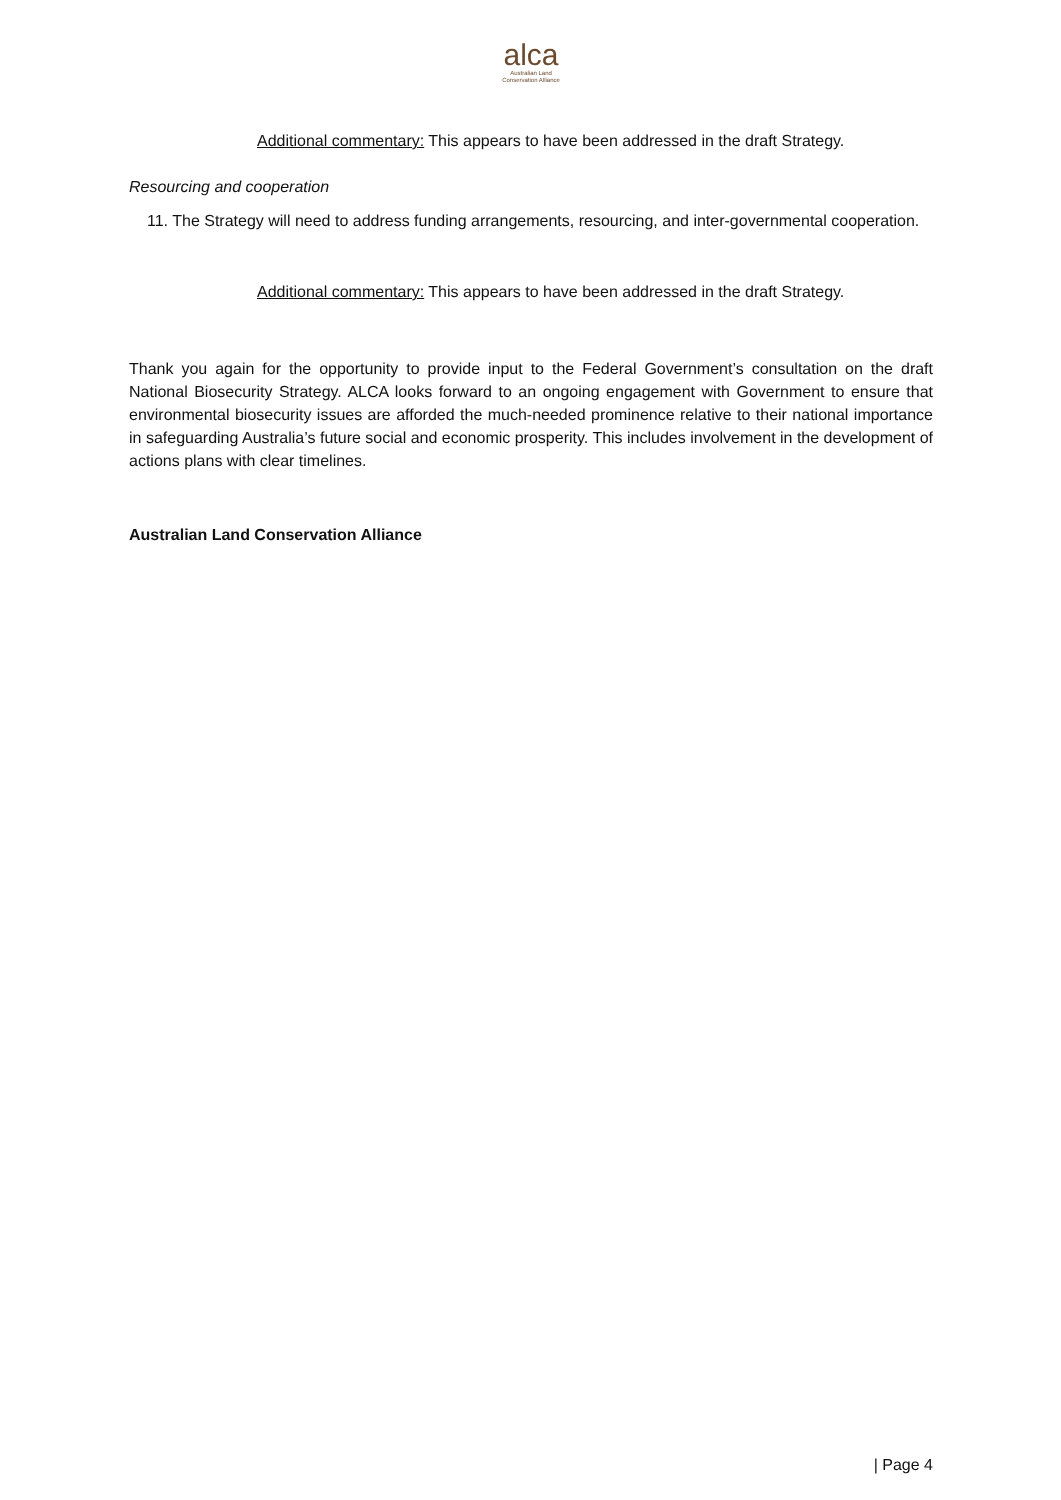alca
Australian Land
Conservation Alliance
Additional commentary: This appears to have been addressed in the draft Strategy.
Resourcing and cooperation
11. The Strategy will need to address funding arrangements, resourcing, and inter-governmental cooperation.
Additional commentary: This appears to have been addressed in the draft Strategy.
Thank you again for the opportunity to provide input to the Federal Government’s consultation on the draft National Biosecurity Strategy. ALCA looks forward to an ongoing engagement with Government to ensure that environmental biosecurity issues are afforded the much-needed prominence relative to their national importance in safeguarding Australia’s future social and economic prosperity. This includes involvement in the development of actions plans with clear timelines.
Australian Land Conservation Alliance
| Page 4